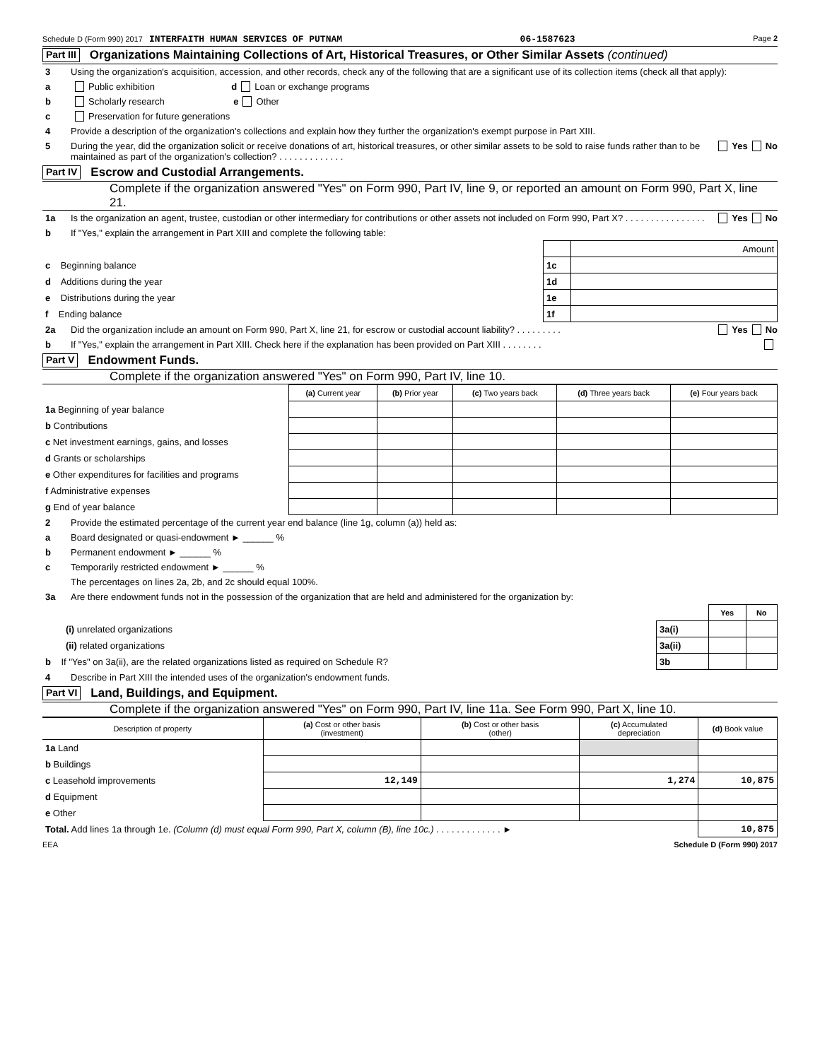Schedule D (Form 990) 2017 INTERFAITH HUMAN SERVICES OF PUTNAM 06-1587623 Page 2
Part III Organizations Maintaining Collections of Art, Historical Treasures, or Other Similar Assets (continued)
3 Using the organization's acquisition, accession, and other records, check any of the following that are a significant use of its collection items (check all that apply):
a Public exhibition d Loan or exchange programs
b Scholarly research e Other
c Preservation for future generations
4 Provide a description of the organization's collections and explain how they further the organization's exempt purpose in Part XIII.
5 During the year, did the organization solicit or receive donations of art, historical treasures, or other similar assets to be sold to raise funds rather than to be maintained as part of the organization's collection? . . . . . . . . . . . . . Yes No
Part IV Escrow and Custodial Arrangements.
Complete if the organization answered "Yes" on Form 990, Part IV, line 9, or reported an amount on Form 990, Part X, line 21.
1a Is the organization an agent, trustee, custodian or other intermediary for contributions or other assets not included on Form 990, Part X? . . . . . . . . . . . . . . . . Yes No
b If "Yes," explain the arrangement in Part XIII and complete the following table:
| | | Amount |
| c Beginning balance | 1c | |
| d Additions during the year | 1d | |
| e Distributions during the year | 1e | |
| f Ending balance | 1f | |
2a Did the organization include an amount on Form 990, Part X, line 21, for escrow or custodial account liability? . . . . . . . . . Yes No
b If "Yes," explain the arrangement in Part XIII. Check here if the explanation has been provided on Part XIII . . . . . . . .
Part V Endowment Funds.
Complete if the organization answered "Yes" on Form 990, Part IV, line 10.
| | (a) Current year | (b) Prior year | (c) Two years back | (d) Three years back | (e) Four years back |
| --- | --- | --- | --- | --- | --- |
| 1a Beginning of year balance | | | | | |
| b Contributions | | | | | |
| c Net investment earnings, gains, and losses | | | | | |
| d Grants or scholarships | | | | | |
| e Other expenditures for facilities and programs | | | | | |
| f Administrative expenses | | | | | |
| g End of year balance | | | | | |
2 Provide the estimated percentage of the current year end balance (line 1g, column (a)) held as:
a Board designated or quasi-endowment ► ______ %
b Permanent endowment ► ______ %
c Temporarily restricted endowment ► ______ %
The percentages on lines 2a, 2b, and 2c should equal 100%.
3a Are there endowment funds not in the possession of the organization that are held and administered for the organization by:
| | | Yes | No |
| (i) unrelated organizations | 3a(i) | | |
| (ii) related organizations | 3a(ii) | | |
| b If "Yes" on 3a(ii), are the related organizations listed as required on Schedule R? | 3b | | |
4 Describe in Part XIII the intended uses of the organization's endowment funds.
Part VI Land, Buildings, and Equipment.
Complete if the organization answered "Yes" on Form 990, Part IV, line 11a. See Form 990, Part X, line 10.
| Description of property | (a) Cost or other basis (investment) | (b) Cost or other basis (other) | (c) Accumulated depreciation | (d) Book value |
| --- | --- | --- | --- | --- |
| 1a Land | | | | |
| b Buildings | | | | |
| c Leasehold improvements | 12,149 | | 1,274 | 10,875 |
| d Equipment | | | | |
| e Other | | | | |
| Total. Add lines 1a through 1e. (Column (d) must equal Form 990, Part X, column (B), line 10c.) . . . . . . . . . . . . . ► | | | | 10,875 |
EEA Schedule D (Form 990) 2017